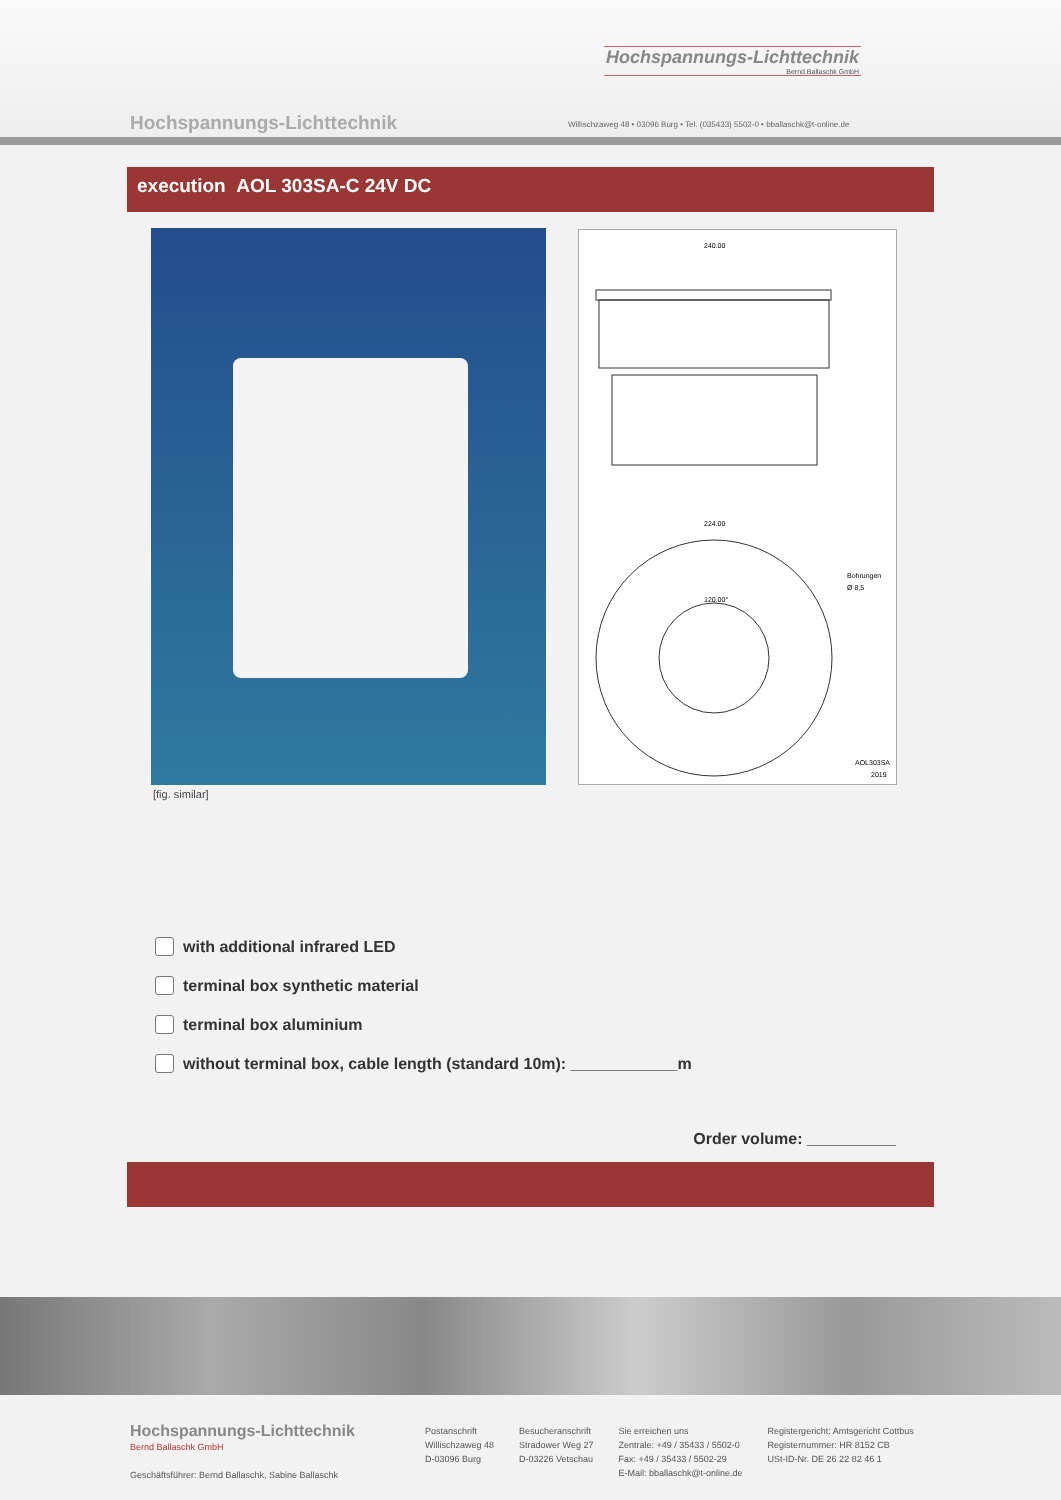Hochspannungs-Lichttechnik
Bernd Ballaschk GmbH
Hochspannungs-Lichttechnik
Willischzaweg 48 • 03096 Burg • Tel. (035433) 5502-0 • bballaschk@t-online.de
execution AOL 303SA-C 24V DC
240.00
224.00
Bohrungen
Ø 8,5
120.00°
AOL303SA
2019
[fig. similar]
with additional infrared LED
terminal box synthetic material
terminal box aluminium
without terminal box, cable length (standard 10m): ____________m
Order volume: __________
Hochspannungs-Lichttechnik
Bernd Ballaschk GmbH
Geschäftsführer: Bernd Ballaschk, Sabine Ballaschk
Postanschrift
Willischzaweg 48
D-03096 Burg
Besucheranschrift
Stradower Weg 27
D-03226 Vetschau
Sie erreichen uns
Zentrale: +49 / 35433 / 5502-0
Fax: +49 / 35433 / 5502-29
E-Mail: bballaschk@t-online.de
Registergericht: Amtsgericht Cottbus
Registernummer: HR 8152 CB
USt-ID-Nr. DE 26 22 82 46 1